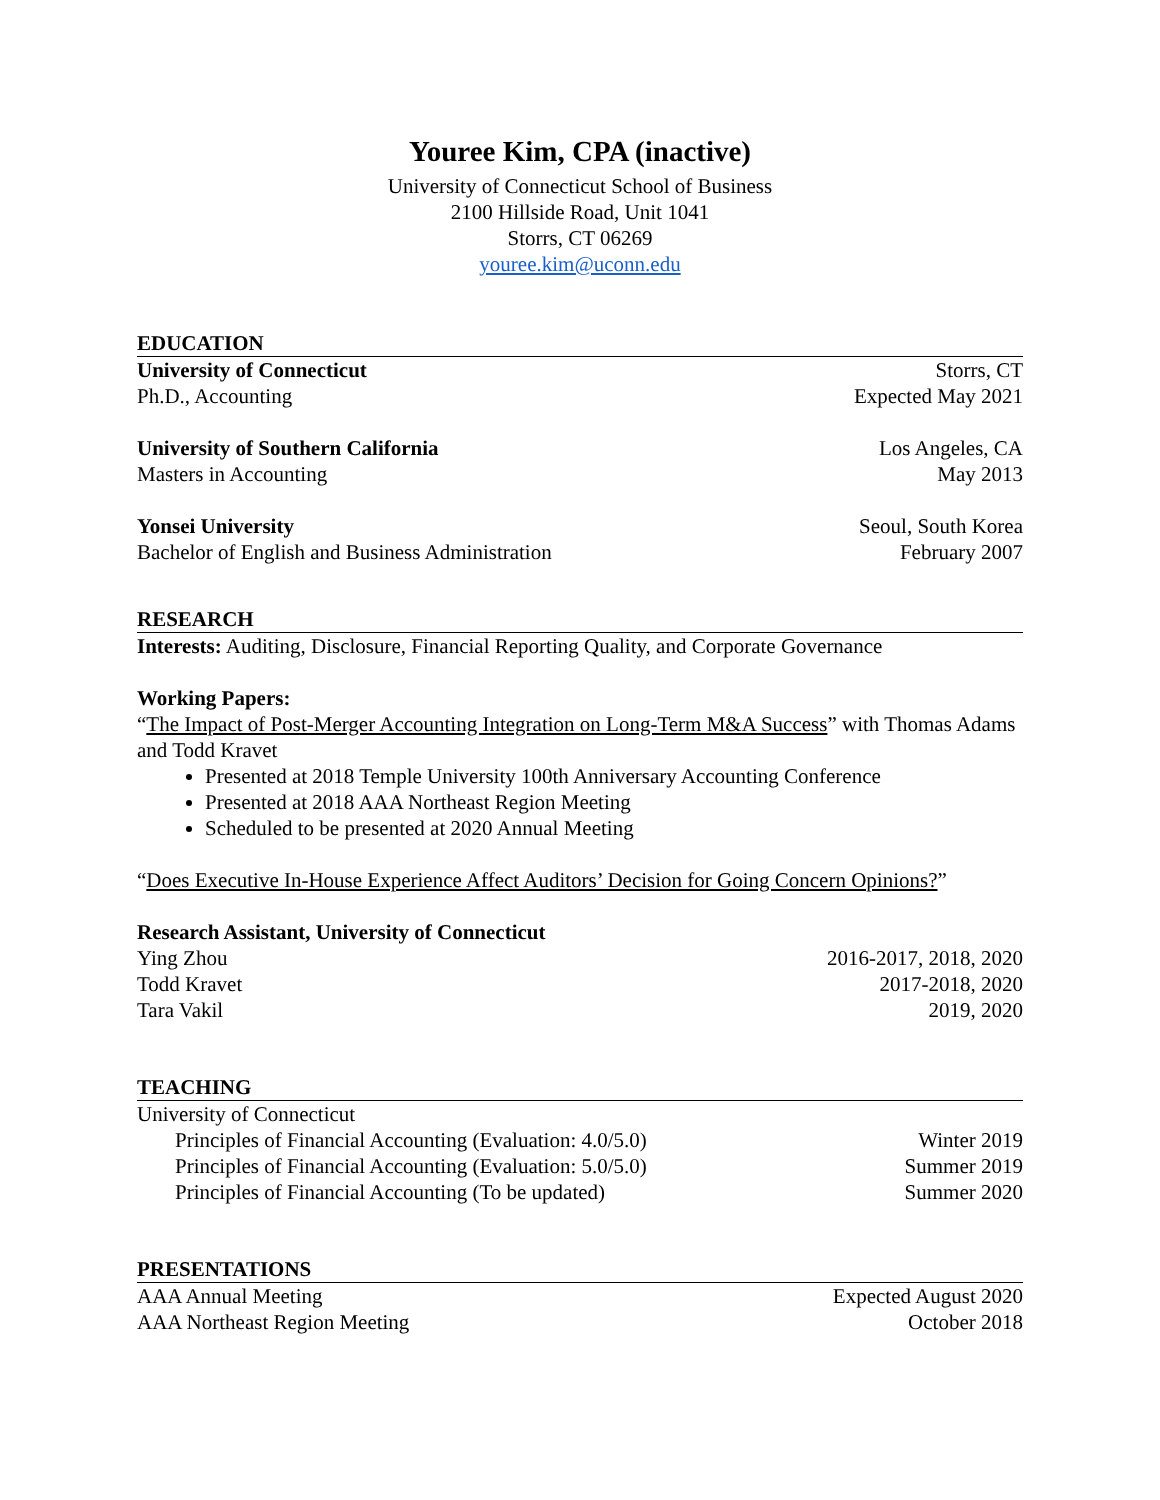Youree Kim, CPA (inactive)
University of Connecticut School of Business
2100 Hillside Road, Unit 1041
Storrs, CT 06269
youree.kim@uconn.edu
EDUCATION
University of Connecticut Storrs, CT
Ph.D., Accounting Expected May 2021
University of Southern California Los Angeles, CA
Masters in Accounting May 2013
Yonsei University Seoul, South Korea
Bachelor of English and Business Administration February 2007
RESEARCH
Interests: Auditing, Disclosure, Financial Reporting Quality, and Corporate Governance
Working Papers:
“The Impact of Post-Merger Accounting Integration on Long-Term M&A Success” with Thomas Adams and Todd Kravet
Presented at 2018 Temple University 100th Anniversary Accounting Conference
Presented at 2018 AAA Northeast Region Meeting
Scheduled to be presented at 2020 Annual Meeting
“Does Executive In-House Experience Affect Auditors’ Decision for Going Concern Opinions?”
Research Assistant, University of Connecticut
Ying Zhou 2016-2017, 2018, 2020
Todd Kravet 2017-2018, 2020
Tara Vakil 2019, 2020
TEACHING
University of Connecticut
Principles of Financial Accounting (Evaluation: 4.0/5.0) Winter 2019
Principles of Financial Accounting (Evaluation: 5.0/5.0) Summer 2019
Principles of Financial Accounting (To be updated) Summer 2020
PRESENTATIONS
AAA Annual Meeting Expected August 2020
AAA Northeast Region Meeting October 2018